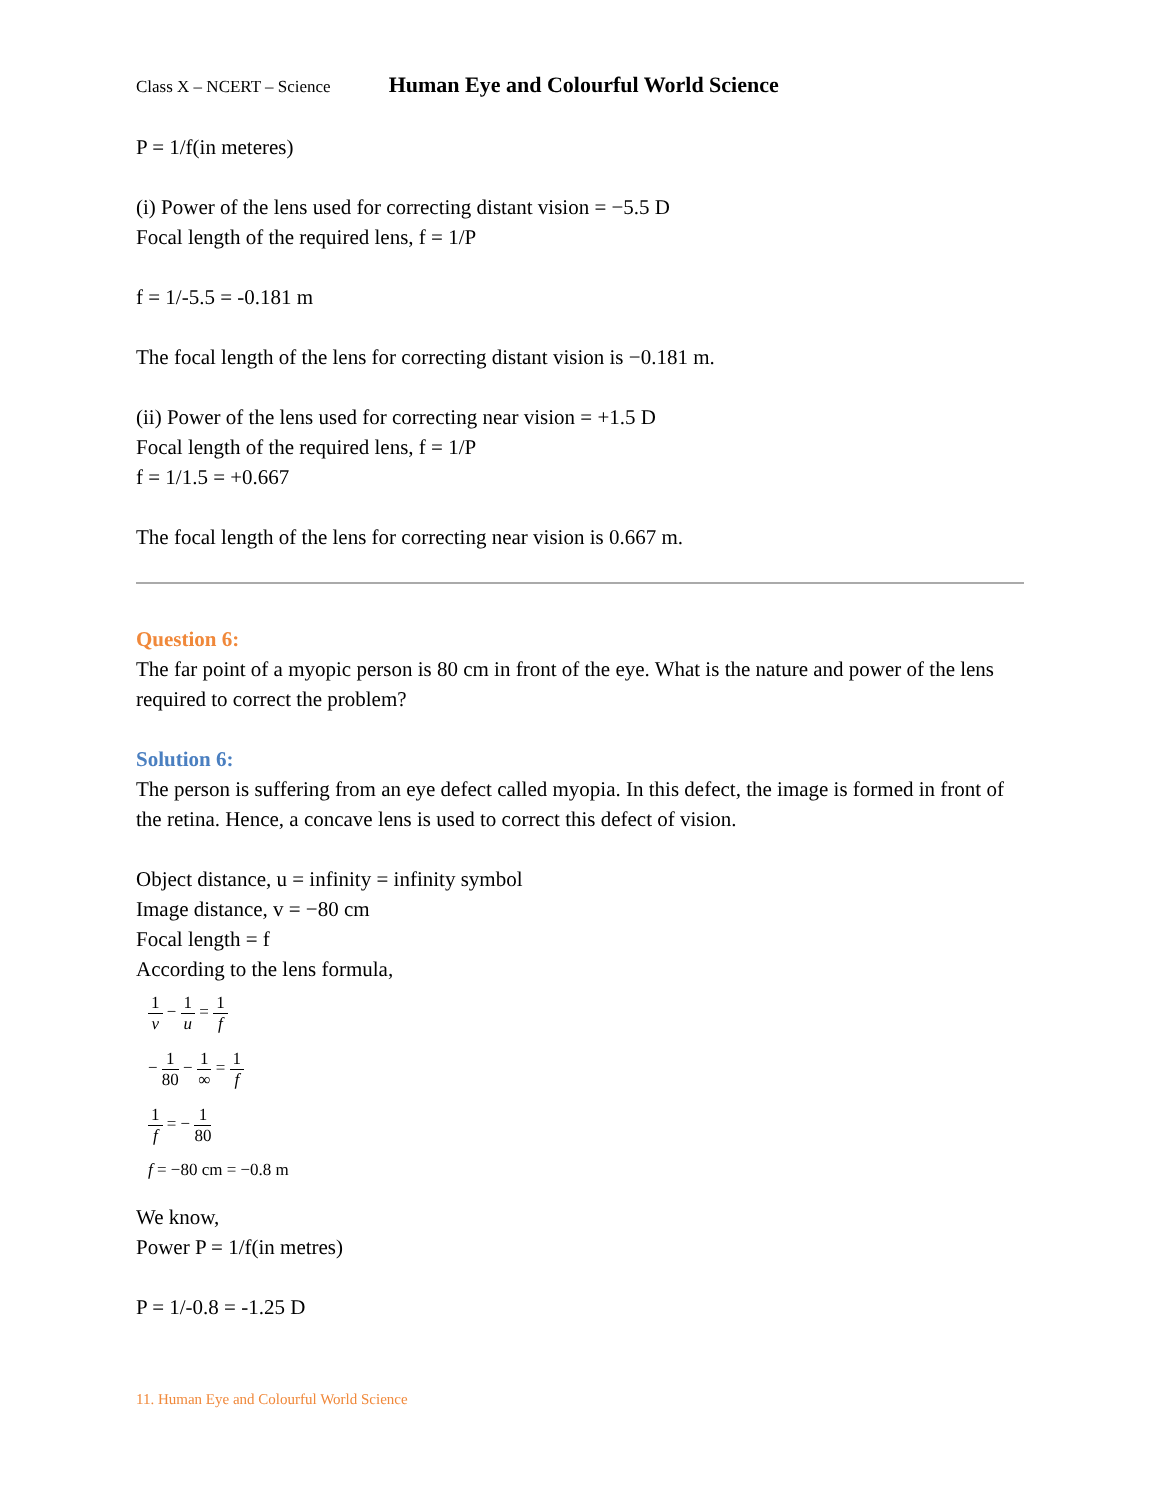Class X – NCERT – Science Human Eye and Colourful World Science
P = 1/f(in meteres)
(i) Power of the lens used for correcting distant vision = −5.5 D
Focal length of the required lens, f = 1/P
f = 1/-5.5 = -0.181 m
The focal length of the lens for correcting distant vision is −0.181 m.
(ii) Power of the lens used for correcting near vision = +1.5 D
Focal length of the required lens, f = 1/P
f = 1/1.5 = +0.667
The focal length of the lens for correcting near vision is 0.667 m.
Question 6:
The far point of a myopic person is 80 cm in front of the eye. What is the nature and power of the lens required to correct the problem?
Solution 6:
The person is suffering from an eye defect called myopia. In this defect, the image is formed in front of the retina. Hence, a concave lens is used to correct this defect of vision.
Object distance, u = infinity = infinity symbol
Image distance, v = −80 cm
Focal length = f
According to the lens formula,
1 v − 1 u = 1 f
− 1 80 − 1 ∞ = 1 f
1 f = − 1 80
f = −80 cm = −0.8 m
We know,
Power P = 1/f(in metres)
P = 1/-0.8 = -1.25 D
11. Human Eye and Colourful World Science